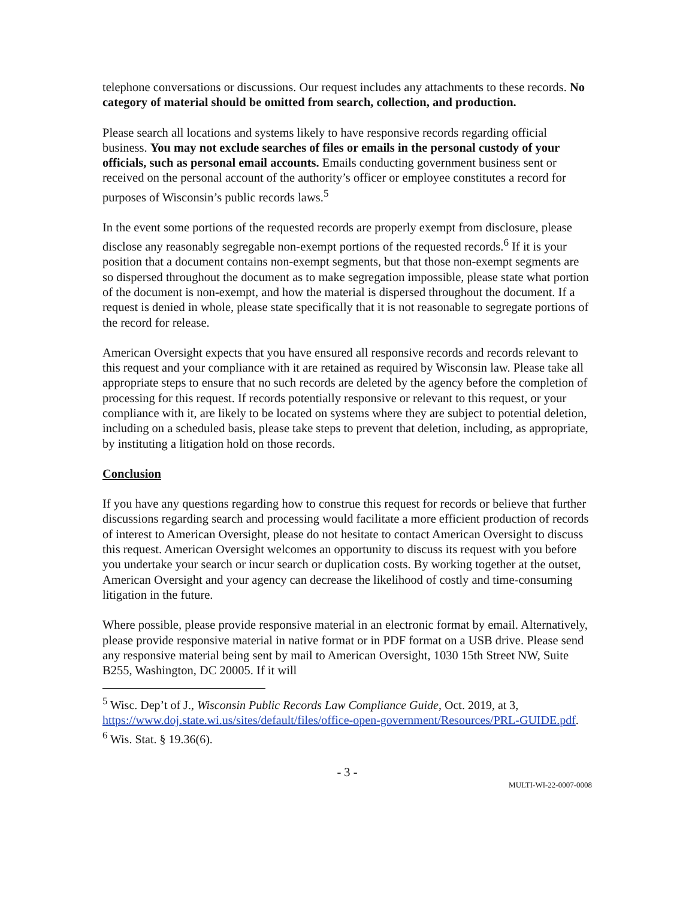telephone conversations or discussions. Our request includes any attachments to these records. No category of material should be omitted from search, collection, and production.
Please search all locations and systems likely to have responsive records regarding official business. You may not exclude searches of files or emails in the personal custody of your officials, such as personal email accounts. Emails conducting government business sent or received on the personal account of the authority’s officer or employee constitutes a record for purposes of Wisconsin’s public records laws.<sup>5</sup>
In the event some portions of the requested records are properly exempt from disclosure, please disclose any reasonably segregable non-exempt portions of the requested records.<sup>6</sup> If it is your position that a document contains non-exempt segments, but that those non-exempt segments are so dispersed throughout the document as to make segregation impossible, please state what portion of the document is non-exempt, and how the material is dispersed throughout the document. If a request is denied in whole, please state specifically that it is not reasonable to segregate portions of the record for release.
American Oversight expects that you have ensured all responsive records and records relevant to this request and your compliance with it are retained as required by Wisconsin law. Please take all appropriate steps to ensure that no such records are deleted by the agency before the completion of processing for this request. If records potentially responsive or relevant to this request, or your compliance with it, are likely to be located on systems where they are subject to potential deletion, including on a scheduled basis, please take steps to prevent that deletion, including, as appropriate, by instituting a litigation hold on those records.
Conclusion
If you have any questions regarding how to construe this request for records or believe that further discussions regarding search and processing would facilitate a more efficient production of records of interest to American Oversight, please do not hesitate to contact American Oversight to discuss this request. American Oversight welcomes an opportunity to discuss its request with you before you undertake your search or incur search or duplication costs. By working together at the outset, American Oversight and your agency can decrease the likelihood of costly and time-consuming litigation in the future.
Where possible, please provide responsive material in an electronic format by email. Alternatively, please provide responsive material in native format or in PDF format on a USB drive. Please send any responsive material being sent by mail to American Oversight, 1030 15th Street NW, Suite B255, Washington, DC 20005. If it will
<sup>5</sup> Wisc. Dep’t of J., Wisconsin Public Records Law Compliance Guide, Oct. 2019, at 3, https://www.doj.state.wi.us/sites/default/files/office-open-government/Resources/PRL-GUIDE.pdf.
<sup>6</sup> Wis. Stat. § 19.36(6).
- 3 -
MULTI-WI-22-0007-0008